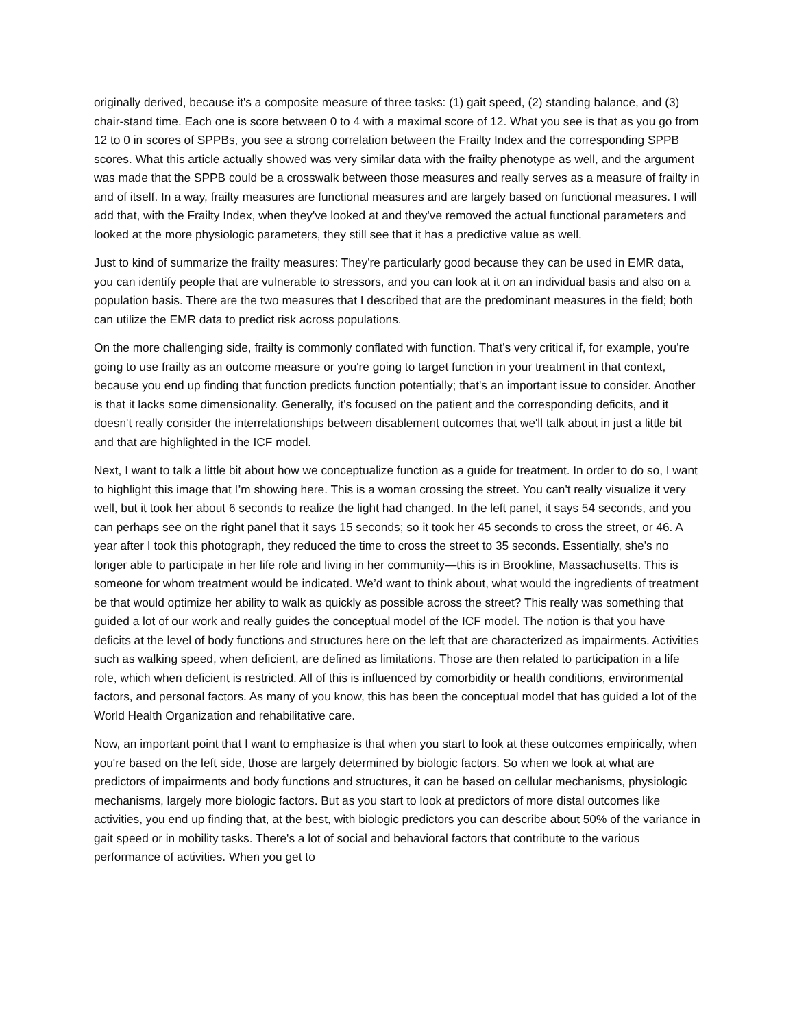originally derived, because it's a composite measure of three tasks: (1) gait speed, (2) standing balance, and (3) chair-stand time. Each one is score between 0 to 4 with a maximal score of 12. What you see is that as you go from 12 to 0 in scores of SPPBs, you see a strong correlation between the Frailty Index and the corresponding SPPB scores. What this article actually showed was very similar data with the frailty phenotype as well, and the argument was made that the SPPB could be a crosswalk between those measures and really serves as a measure of frailty in and of itself. In a way, frailty measures are functional measures and are largely based on functional measures. I will add that, with the Frailty Index, when they've looked at and they've removed the actual functional parameters and looked at the more physiologic parameters, they still see that it has a predictive value as well.
Just to kind of summarize the frailty measures: They're particularly good because they can be used in EMR data, you can identify people that are vulnerable to stressors, and you can look at it on an individual basis and also on a population basis. There are the two measures that I described that are the predominant measures in the field; both can utilize the EMR data to predict risk across populations.
On the more challenging side, frailty is commonly conflated with function. That's very critical if, for example, you're going to use frailty as an outcome measure or you're going to target function in your treatment in that context, because you end up finding that function predicts function potentially; that's an important issue to consider. Another is that it lacks some dimensionality. Generally, it's focused on the patient and the corresponding deficits, and it doesn't really consider the interrelationships between disablement outcomes that we'll talk about in just a little bit and that are highlighted in the ICF model.
Next, I want to talk a little bit about how we conceptualize function as a guide for treatment. In order to do so, I want to highlight this image that I’m showing here. This is a woman crossing the street. You can't really visualize it very well, but it took her about 6 seconds to realize the light had changed. In the left panel, it says 54 seconds, and you can perhaps see on the right panel that it says 15 seconds; so it took her 45 seconds to cross the street, or 46. A year after I took this photograph, they reduced the time to cross the street to 35 seconds. Essentially, she's no longer able to participate in her life role and living in her community—this is in Brookline, Massachusetts. This is someone for whom treatment would be indicated. We’d want to think about, what would the ingredients of treatment be that would optimize her ability to walk as quickly as possible across the street? This really was something that guided a lot of our work and really guides the conceptual model of the ICF model. The notion is that you have deficits at the level of body functions and structures here on the left that are characterized as impairments. Activities such as walking speed, when deficient, are defined as limitations. Those are then related to participation in a life role, which when deficient is restricted. All of this is influenced by comorbidity or health conditions, environmental factors, and personal factors. As many of you know, this has been the conceptual model that has guided a lot of the World Health Organization and rehabilitative care.
Now, an important point that I want to emphasize is that when you start to look at these outcomes empirically, when you're based on the left side, those are largely determined by biologic factors. So when we look at what are predictors of impairments and body functions and structures, it can be based on cellular mechanisms, physiologic mechanisms, largely more biologic factors. But as you start to look at predictors of more distal outcomes like activities, you end up finding that, at the best, with biologic predictors you can describe about 50% of the variance in gait speed or in mobility tasks. There's a lot of social and behavioral factors that contribute to the various performance of activities. When you get to